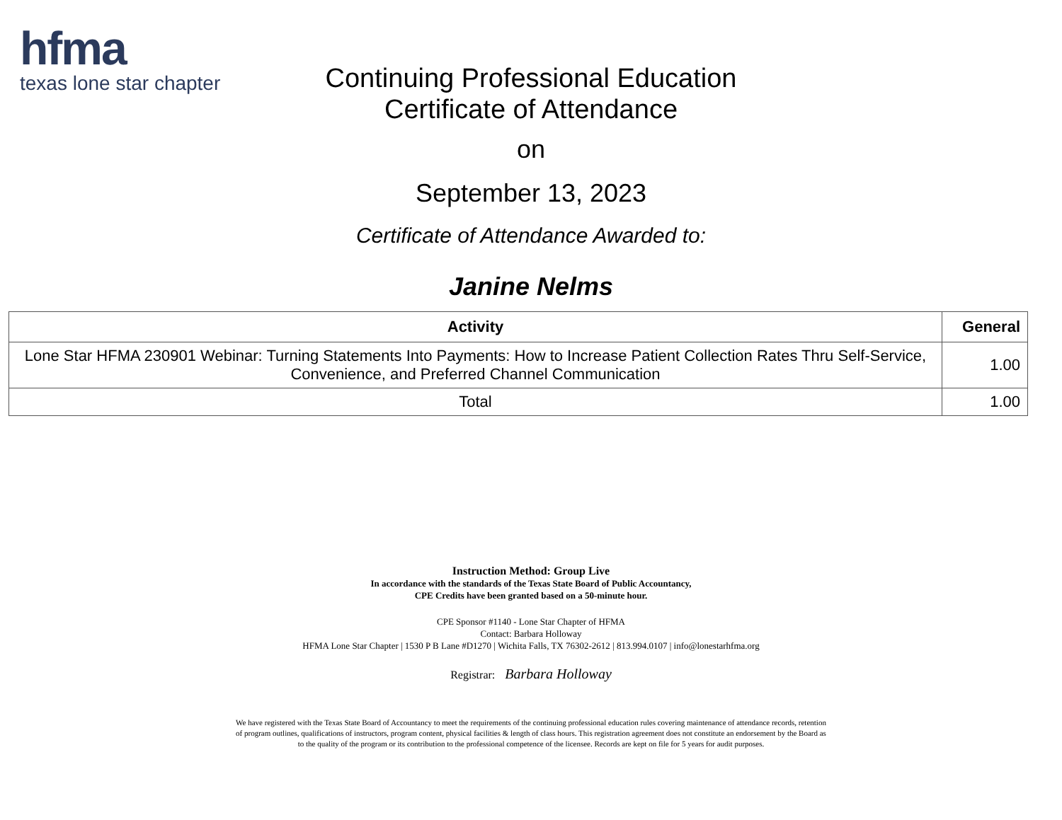hfma
texas lone star chapter
Continuing Professional Education
Certificate of Attendance
on
September 13, 2023
Certificate of Attendance Awarded to:
Janine Nelms
| Activity | General |
| --- | --- |
| Lone Star HFMA 230901 Webinar: Turning Statements Into Payments: How to Increase Patient Collection Rates Thru Self-Service, Convenience, and Preferred Channel Communication | 1.00 |
| Total | 1.00 |
Instruction Method: Group Live
In accordance with the standards of the Texas State Board of Public Accountancy,
CPE Credits have been granted based on a 50-minute hour.
CPE Sponsor #1140 - Lone Star Chapter of HFMA
Contact: Barbara Holloway
HFMA Lone Star Chapter | 1530 P B Lane #D1270 | Wichita Falls, TX 76302-2612 | 813.994.0107 | info@lonestarhfma.org
Registrar: Barbara Holloway
We have registered with the Texas State Board of Accountancy to meet the requirements of the continuing professional education rules covering maintenance of attendance records, retention of program outlines, qualifications of instructors, program content, physical facilities & length of class hours. This registration agreement does not constitute an endorsement by the Board as to the quality of the program or its contribution to the professional competence of the licensee. Records are kept on file for 5 years for audit purposes.